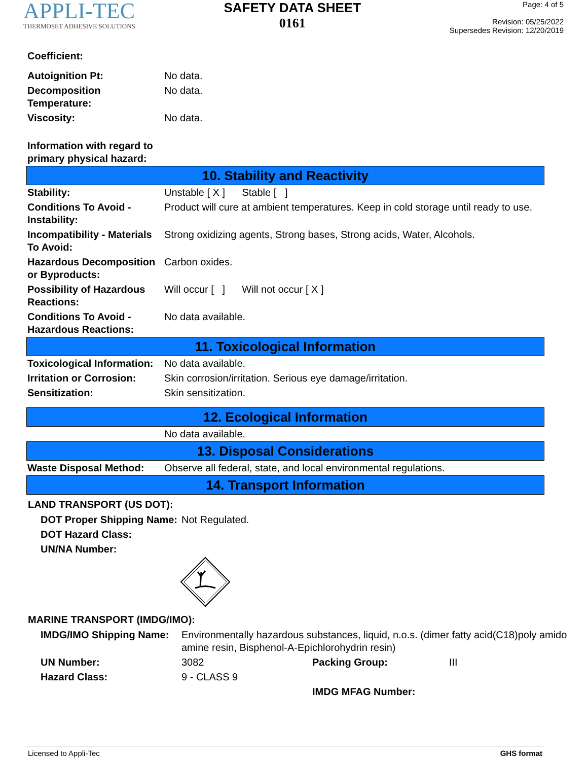APPLI-TEC
THERMOSET ADHESIVE SOLUTIONS
SAFETY DATA SHEET
0161
Page: 4 of 5
Revision: 05/25/2022
Supersedes Revision: 12/20/2019
| Coefficient: | |
| Autoignition Pt: | No data. |
| Decomposition Temperature: | No data. |
| Viscosity: | No data. |
| Information with regard to primary physical hazard: | |
10. Stability and Reactivity
| Stability: | Unstable [ X ] Stable [ ] |
| Conditions To Avoid - Instability: | Product will cure at ambient temperatures. Keep in cold storage until ready to use. |
| Incompatibility - Materials To Avoid: | Strong oxidizing agents, Strong bases, Strong acids, Water, Alcohols. |
| Hazardous Decomposition or Byproducts: | Carbon oxides. |
| Possibility of Hazardous Reactions: | Will occur [ ] Will not occur [ X ] |
| Conditions To Avoid - Hazardous Reactions: | No data available. |
11. Toxicological Information
| Toxicological Information: | No data available. |
| Irritation or Corrosion: | Skin corrosion/irritation. Serious eye damage/irritation. |
| Sensitization: | Skin sensitization. |
12. Ecological Information
| | No data available. |
13. Disposal Considerations
| Waste Disposal Method: | Observe all federal, state, and local environmental regulations. |
14. Transport Information
LAND TRANSPORT (US DOT):
| DOT Proper Shipping Name: | Not Regulated. |
| DOT Hazard Class: | |
| UN/NA Number: | |
MARINE TRANSPORT (IMDG/IMO):
| IMDG/IMO Shipping Name: | Environmentally hazardous substances, liquid, n.o.s. (dimer fatty acid(C18)poly amido amine resin, Bisphenol-A-Epichlorohydrin resin) | | |
| UN Number: | 3082 | Packing Group: | III |
| Hazard Class: | 9 - CLASS 9 | | |
| | | IMDG MFAG Number: | |
Licensed to Appli-Tec GHS format